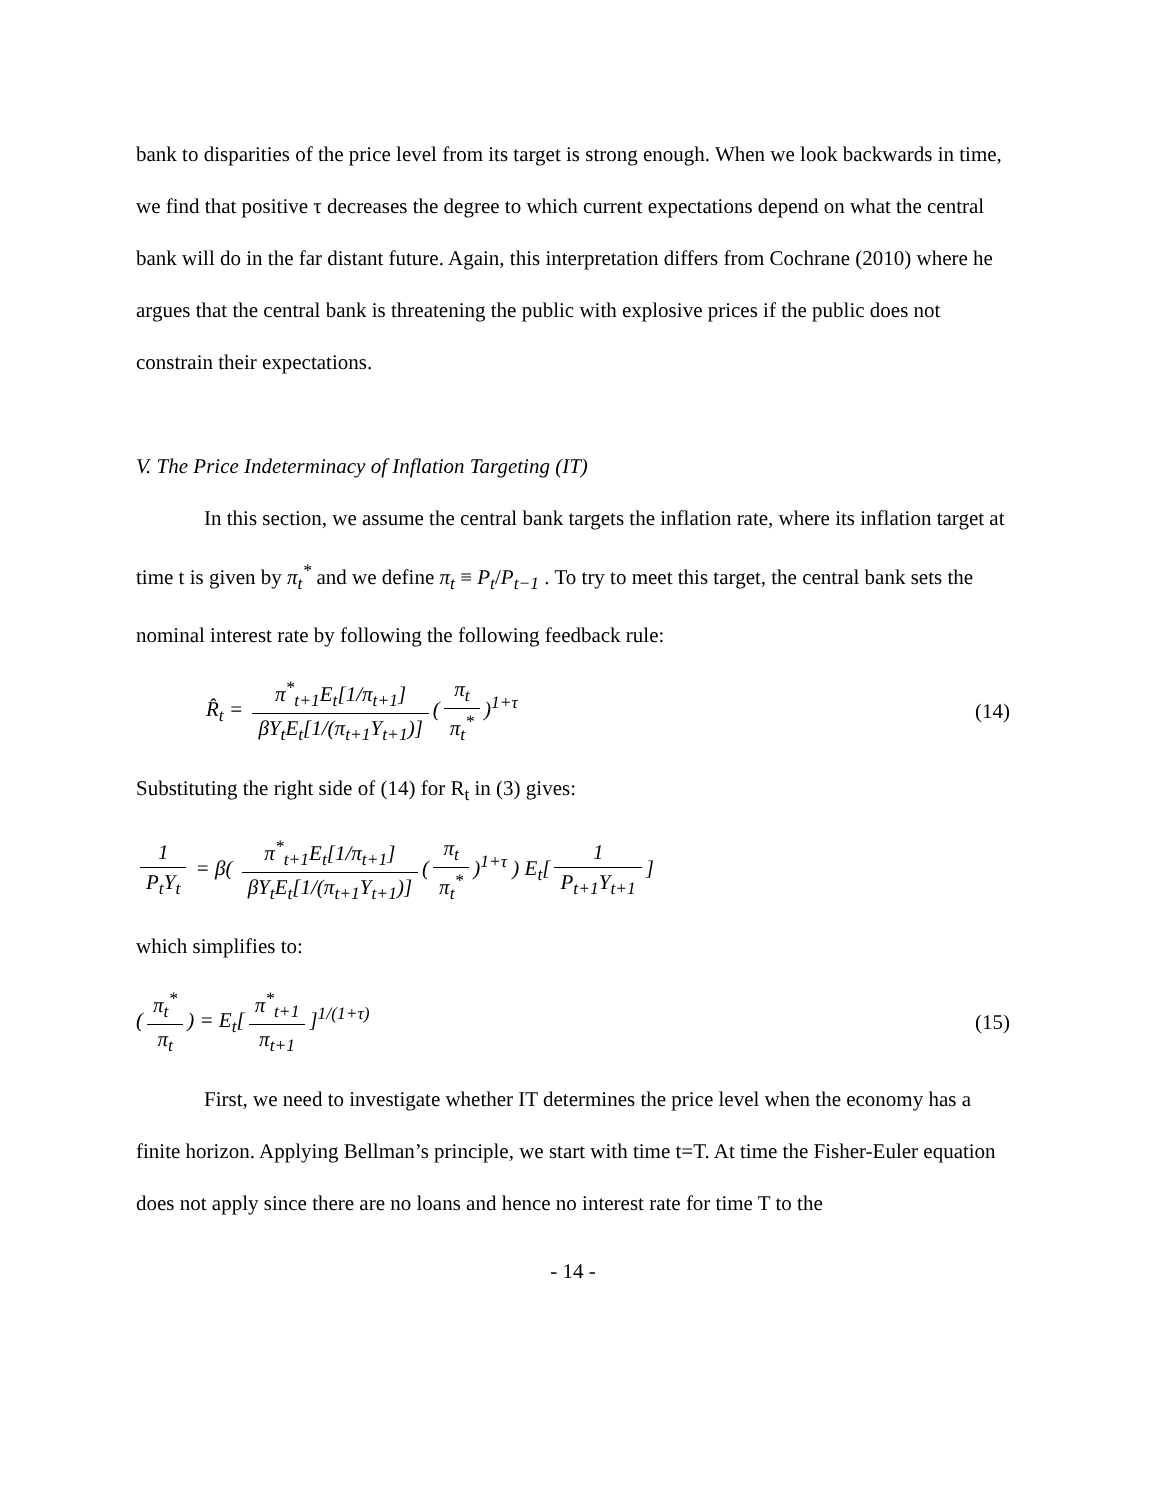bank to disparities of the price level from its target is strong enough. When we look backwards in time, we find that positive τ decreases the degree to which current expectations depend on what the central bank will do in the far distant future. Again, this interpretation differs from Cochrane (2010) where he argues that the central bank is threatening the public with explosive prices if the public does not constrain their expectations.
V. The Price Indeterminacy of Inflation Targeting (IT)
In this section, we assume the central bank targets the inflation rate, where its inflation target at time t is given by π<sub>t</sub><sup>*</sup> and we define π<sub>t</sub> ≡ P<sub>t</sub>/P<sub>t−1</sub> . To try to meet this target, the central bank sets the nominal interest rate by following the following feedback rule:
R̂<sub>t</sub> = π<sup>*</sup><sub>t+1</sub>E<sub>t</sub>[1/π<sub>t+1</sub>] βY<sub>t</sub>E<sub>t</sub>[1/(π<sub>t+1</sub>Y<sub>t+1</sub>)] (π<sub>t</sub> π<sub>t</sub><sup>*</sup>)<sup>1+τ</sup>
(14)
Substituting the right side of (14) for R<sub>t</sub> in (3) gives:
1 P<sub>t</sub>Y<sub>t</sub> = β( π<sup>*</sup><sub>t+1</sub>E<sub>t</sub>[1/π<sub>t+1</sub>] βY<sub>t</sub>E<sub>t</sub>[1/(π<sub>t+1</sub>Y<sub>t+1</sub>)] (π<sub>t</sub> π<sub>t</sub><sup>*</sup>)<sup>1+τ</sup> ) E<sub>t</sub>[1 P<sub>t+1</sub>Y<sub>t+1</sub>]
which simplifies to:
(π<sub>t</sub><sup>*</sup> π<sub>t</sub>) = E<sub>t</sub>[π<sup>*</sup><sub>t+1</sub> π<sub>t+1</sub>]<sup>1/(1+τ)</sup>
(15)
First, we need to investigate whether IT determines the price level when the economy has a finite horizon. Applying Bellman’s principle, we start with time t=T. At time the Fisher-Euler equation does not apply since there are no loans and hence no interest rate for time T to the
- 14 -